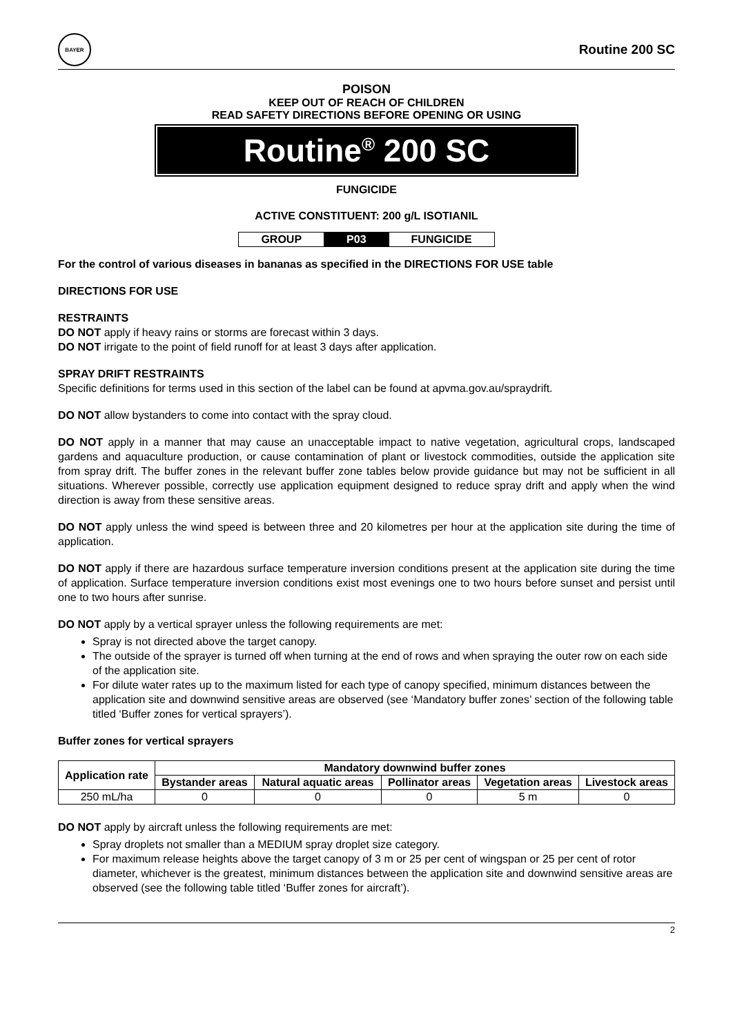BAYER
Routine 200 SC
POISON
KEEP OUT OF REACH OF CHILDREN
READ SAFETY DIRECTIONS BEFORE OPENING OR USING
Routine<sup>®</sup> 200 SC
FUNGICIDE
ACTIVE CONSTITUENT: 200 g/L ISOTIANIL
| GROUP | P03 | FUNGICIDE |
For the control of various diseases in bananas as specified in the DIRECTIONS FOR USE table
DIRECTIONS FOR USE
RESTRAINTS
DO NOT apply if heavy rains or storms are forecast within 3 days.
DO NOT irrigate to the point of field runoff for at least 3 days after application.
SPRAY DRIFT RESTRAINTS
Specific definitions for terms used in this section of the label can be found at apvma.gov.au/spraydrift.
DO NOT allow bystanders to come into contact with the spray cloud.
DO NOT apply in a manner that may cause an unacceptable impact to native vegetation, agricultural crops, landscaped gardens and aquaculture production, or cause contamination of plant or livestock commodities, outside the application site from spray drift. The buffer zones in the relevant buffer zone tables below provide guidance but may not be sufficient in all situations. Wherever possible, correctly use application equipment designed to reduce spray drift and apply when the wind direction is away from these sensitive areas.
DO NOT apply unless the wind speed is between three and 20 kilometres per hour at the application site during the time of application.
DO NOT apply if there are hazardous surface temperature inversion conditions present at the application site during the time of application. Surface temperature inversion conditions exist most evenings one to two hours before sunset and persist until one to two hours after sunrise.
DO NOT apply by a vertical sprayer unless the following requirements are met:
Spray is not directed above the target canopy.
The outside of the sprayer is turned off when turning at the end of rows and when spraying the outer row on each side of the application site.
For dilute water rates up to the maximum listed for each type of canopy specified, minimum distances between the application site and downwind sensitive areas are observed (see ‘Mandatory buffer zones’ section of the following table titled ‘Buffer zones for vertical sprayers’).
Buffer zones for vertical sprayers
| Application rate | Mandatory downwind buffer zones | | | | |
| --- | --- | --- | --- | --- | --- |
| | Bystander areas | Natural aquatic areas | Pollinator areas | Vegetation areas | Livestock areas |
| 250 mL/ha | 0 | 0 | 0 | 5 m | 0 |
DO NOT apply by aircraft unless the following requirements are met:
Spray droplets not smaller than a MEDIUM spray droplet size category.
For maximum release heights above the target canopy of 3 m or 25 per cent of wingspan or 25 per cent of rotor diameter, whichever is the greatest, minimum distances between the application site and downwind sensitive areas are observed (see the following table titled ‘Buffer zones for aircraft’).
2